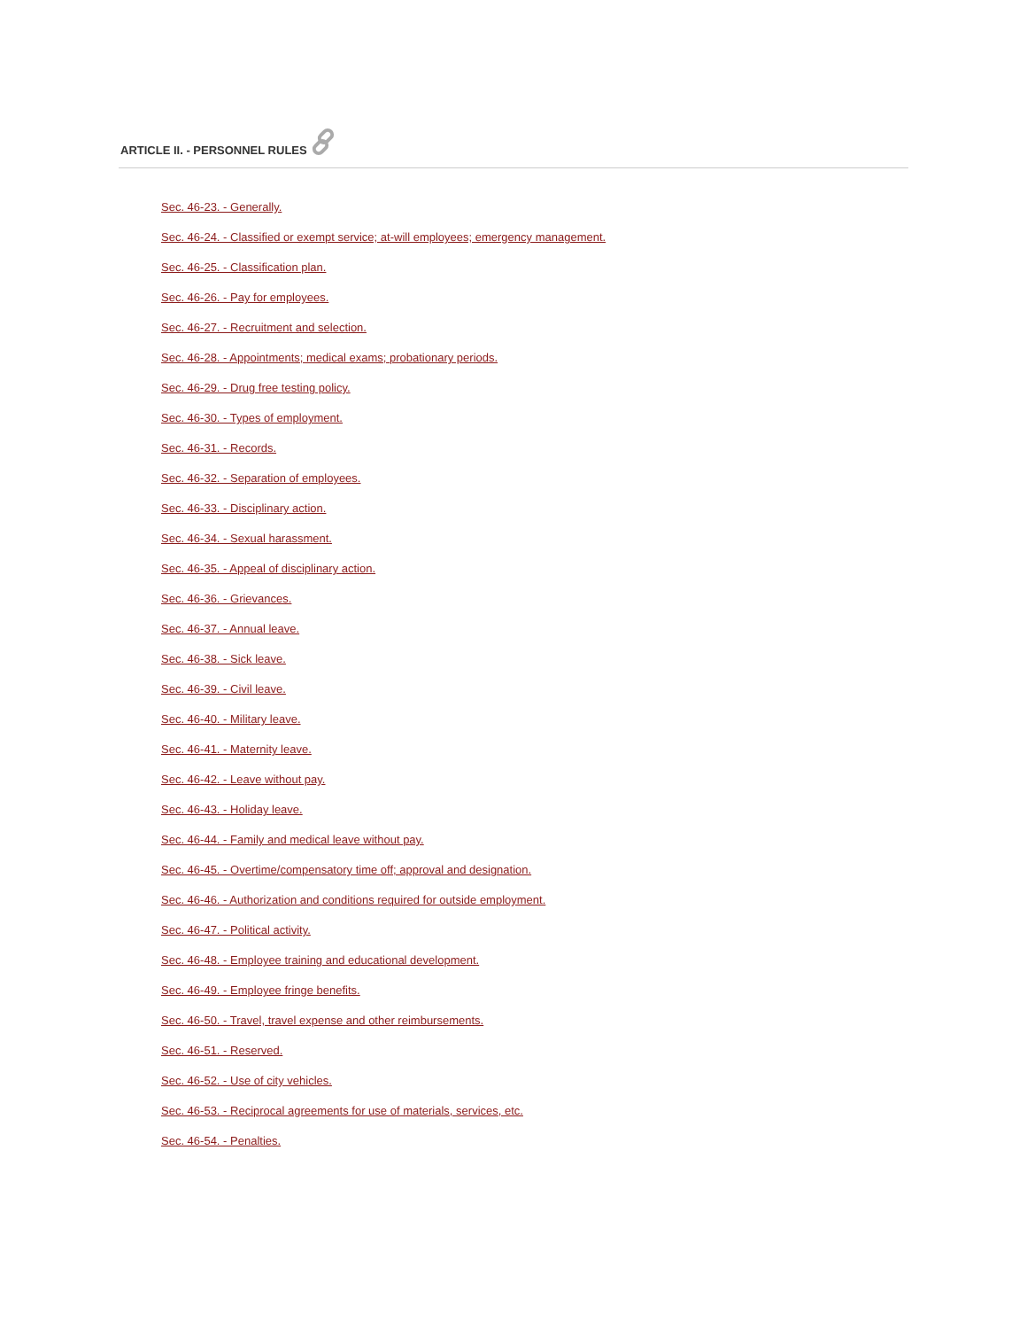ARTICLE II. - PERSONNEL RULES
Sec. 46-23. - Generally.
Sec. 46-24. - Classified or exempt service; at-will employees; emergency management.
Sec. 46-25. - Classification plan.
Sec. 46-26. - Pay for employees.
Sec. 46-27. - Recruitment and selection.
Sec. 46-28. - Appointments; medical exams; probationary periods.
Sec. 46-29. - Drug free testing policy.
Sec. 46-30. - Types of employment.
Sec. 46-31. - Records.
Sec. 46-32. - Separation of employees.
Sec. 46-33. - Disciplinary action.
Sec. 46-34. - Sexual harassment.
Sec. 46-35. - Appeal of disciplinary action.
Sec. 46-36. - Grievances.
Sec. 46-37. - Annual leave.
Sec. 46-38. - Sick leave.
Sec. 46-39. - Civil leave.
Sec. 46-40. - Military leave.
Sec. 46-41. - Maternity leave.
Sec. 46-42. - Leave without pay.
Sec. 46-43. - Holiday leave.
Sec. 46-44. - Family and medical leave without pay.
Sec. 46-45. - Overtime/compensatory time off; approval and designation.
Sec. 46-46. - Authorization and conditions required for outside employment.
Sec. 46-47. - Political activity.
Sec. 46-48. - Employee training and educational development.
Sec. 46-49. - Employee fringe benefits.
Sec. 46-50. - Travel, travel expense and other reimbursements.
Sec. 46-51. - Reserved.
Sec. 46-52. - Use of city vehicles.
Sec. 46-53. - Reciprocal agreements for use of materials, services, etc.
Sec. 46-54. - Penalties.